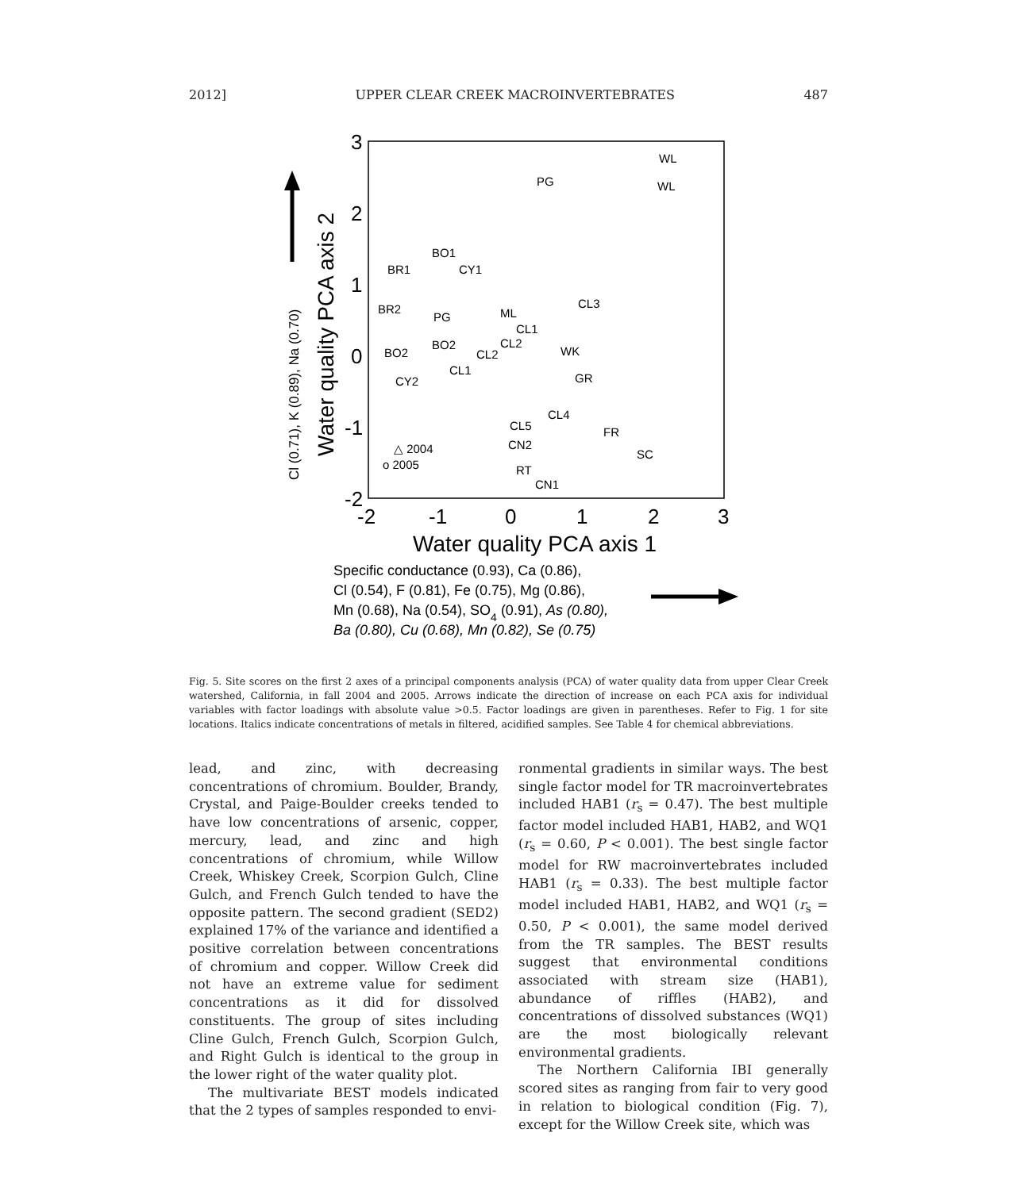2012] UPPER CLEAR CREEK MACROINVERTEBRATES 487
3
2
1
0
-1
-2
-2
-1
0
1
2
3
Water quality PCA axis 1
Water quality PCA axis 2
Cl (0.71), K (0.89), Na (0.70)
WL
WL
PG
BO1
BR1
CY1
BR2
PG
ML
CL1
CL2
BO2
BO2
CL2
CL1
CY2
WK
GR
CL4
CL5
CL3
FR
SC
CN2
RT
CN1
△ 2004
o 2005
Specific conductance (0.93), Ca (0.86),
Cl (0.54), F (0.81), Fe (0.75), Mg (0.86),
Mn (0.68), Na (0.54), SO4 (0.91), As (0.80),
Ba (0.80), Cu (0.68), Mn (0.82), Se (0.75)
Fig. 5. Site scores on the first 2 axes of a principal components analysis (PCA) of water quality data from upper Clear Creek watershed, California, in fall 2004 and 2005. Arrows indicate the direction of increase on each PCA axis for individual variables with factor loadings with absolute value >0.5. Factor loadings are given in parentheses. Refer to Fig. 1 for site locations. Italics indicate concentrations of metals in filtered, acidified samples. See Table 4 for chemical abbreviations.
lead, and zinc, with decreasing concentrations of chromium. Boulder, Brandy, Crystal, and Paige-Boulder creeks tended to have low concentrations of arsenic, copper, mercury, lead, and zinc and high concentrations of chromium, while Willow Creek, Whiskey Creek, Scorpion Gulch, Cline Gulch, and French Gulch tended to have the opposite pattern. The second gradient (SED2) explained 17% of the variance and identified a positive correlation between concentrations of chromium and copper. Willow Creek did not have an extreme value for sediment concentrations as it did for dissolved constituents. The group of sites including Cline Gulch, French Gulch, Scorpion Gulch, and Right Gulch is identical to the group in the lower right of the water quality plot.
The multivariate BEST models indicated that the 2 types of samples responded to envi-
ronmental gradients in similar ways. The best single factor model for TR macroinvertebrates included HAB1 (r<sub>s</sub> = 0.47). The best multiple factor model included HAB1, HAB2, and WQ1 (r<sub>s</sub> = 0.60, P < 0.001). The best single factor model for RW macroinvertebrates included HAB1 (r<sub>s</sub> = 0.33). The best multiple factor model included HAB1, HAB2, and WQ1 (r<sub>s</sub> = 0.50, P < 0.001), the same model derived from the TR samples. The BEST results suggest that environmental conditions associated with stream size (HAB1), abundance of riffles (HAB2), and concentrations of dissolved substances (WQ1) are the most biologically relevant environmental gradients.
The Northern California IBI generally scored sites as ranging from fair to very good in relation to biological condition (Fig. 7), except for the Willow Creek site, which was